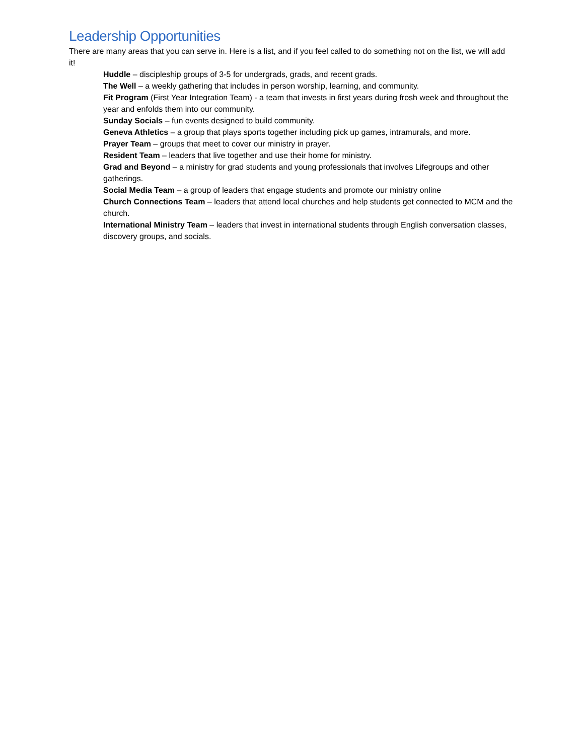Leadership Opportunities
There are many areas that you can serve in. Here is a list, and if you feel called to do something not on the list, we will add it!
Huddle – discipleship groups of 3-5 for undergrads, grads, and recent grads.
The Well – a weekly gathering that includes in person worship, learning, and community.
Fit Program (First Year Integration Team) - a team that invests in first years during frosh week and throughout the year and enfolds them into our community.
Sunday Socials – fun events designed to build community.
Geneva Athletics – a group that plays sports together including pick up games, intramurals, and more.
Prayer Team – groups that meet to cover our ministry in prayer.
Resident Team – leaders that live together and use their home for ministry.
Grad and Beyond – a ministry for grad students and young professionals that involves Lifegroups and other gatherings.
Social Media Team – a group of leaders that engage students and promote our ministry online
Church Connections Team – leaders that attend local churches and help students get connected to MCM and the church.
International Ministry Team – leaders that invest in international students through English conversation classes, discovery groups, and socials.